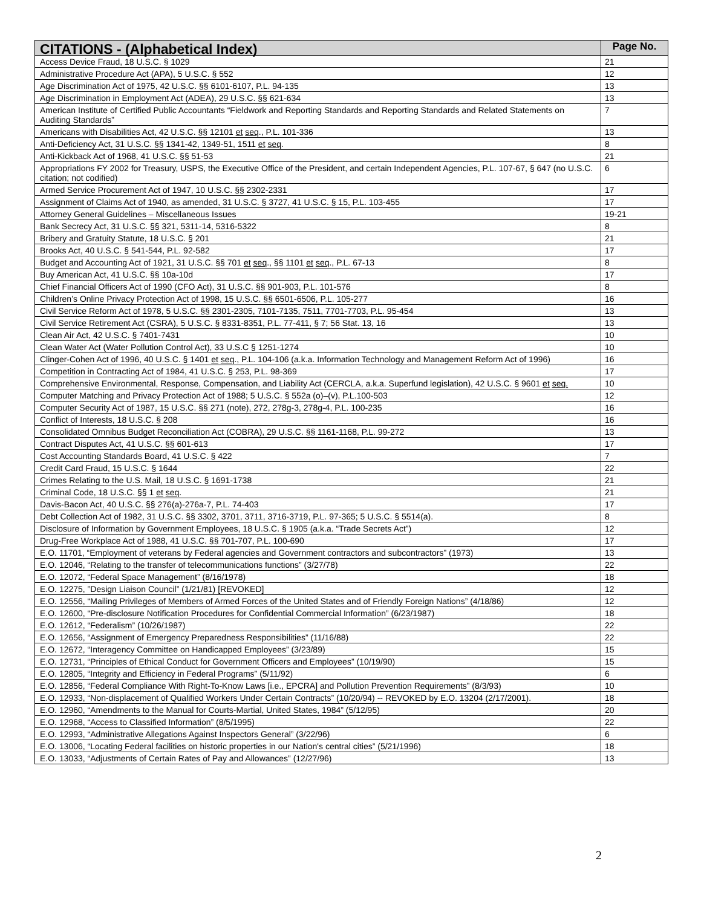| CITATIONS - (Alphabetical Index) | Page No. |
| --- | --- |
| Access Device Fraud, 18 U.S.C. § 1029 | 21 |
| Administrative Procedure Act (APA), 5 U.S.C. § 552 | 12 |
| Age Discrimination Act of 1975, 42 U.S.C. §§ 6101-6107, P.L. 94-135 | 13 |
| Age Discrimination in Employment Act (ADEA), 29 U.S.C. §§ 621-634 | 13 |
| American Institute of Certified Public Accountants “Fieldwork and Reporting Standards and Reporting Standards and Related Statements on Auditing Standards” | 7 |
| Americans with Disabilities Act, 42 U.S.C. §§ 12101 et seq ., P.L. 101-336 | 13 |
| Anti-Deficiency Act, 31 U.S.C. §§ 1341-42, 1349-51, 1511 et seq . | 8 |
| Anti-Kickback Act of 1968, 41 U.S.C. §§ 51-53 | 21 |
| Appropriations FY 2002 for Treasury, USPS, the Executive Office of the President, and certain Independent Agencies, P.L. 107-67, § 647 (no U.S.C. citation; not codified) | 6 |
| Armed Service Procurement Act of 1947, 10 U.S.C. §§ 2302-2331 | 17 |
| Assignment of Claims Act of 1940, as amended, 31 U.S.C. § 3727, 41 U.S.C. § 15, P.L. 103-455 | 17 |
| Attorney General Guidelines – Miscellaneous Issues | 19-21 |
| Bank Secrecy Act, 31 U.S.C. §§ 321, 5311-14, 5316-5322 | 8 |
| Bribery and Gratuity Statute, 18 U.S.C. § 201 | 21 |
| Brooks Act, 40 U.S.C. § 541-544, P.L. 92-582 | 17 |
| Budget and Accounting Act of 1921, 31 U.S.C. §§ 701 et seq ., §§ 1101 et seq ., P.L. 67-13 | 8 |
| Buy American Act, 41 U.S.C. §§ 10a-10d | 17 |
| Chief Financial Officers Act of 1990 (CFO Act), 31 U.S.C. §§ 901-903, P.L. 101-576 | 8 |
| Children’s Online Privacy Protection Act of 1998, 15 U.S.C. §§ 6501-6506, P.L. 105-277 | 16 |
| Civil Service Reform Act of 1978, 5 U.S.C. §§ 2301-2305, 7101-7135, 7511, 7701-7703, P.L. 95-454 | 13 |
| Civil Service Retirement Act (CSRA), 5 U.S.C. § 8331-8351, P.L. 77-411, § 7; 56 Stat. 13, 16 | 13 |
| Clean Air Act, 42 U.S.C. § 7401-7431 | 10 |
| Clean Water Act (Water Pollution Control Act), 33 U.S.C § 1251-1274 | 10 |
| Clinger-Cohen Act of 1996, 40 U.S.C. § 1401 et seq ., P.L. 104-106 (a.k.a. Information Technology and Management Reform Act of 1996) | 16 |
| Competition in Contracting Act of 1984, 41 U.S.C. § 253, P.L. 98-369 | 17 |
| Comprehensive Environmental, Response, Compensation, and Liability Act (CERCLA, a.k.a. Superfund legislation), 42 U.S.C. § 9601 et seq. | 10 |
| Computer Matching and Privacy Protection Act of 1988; 5 U.S.C. § 552a (o)–(v), P.L.100-503 | 12 |
| Computer Security Act of 1987, 15 U.S.C. §§ 271 (note), 272, 278g-3, 278g-4, P.L. 100-235 | 16 |
| Conflict of Interests, 18 U.S.C. § 208 | 16 |
| Consolidated Omnibus Budget Reconciliation Act (COBRA), 29 U.S.C. §§ 1161-1168, P.L. 99-272 | 13 |
| Contract Disputes Act, 41 U.S.C. §§ 601-613 | 17 |
| Cost Accounting Standards Board, 41 U.S.C. § 422 | 7 |
| Credit Card Fraud, 15 U.S.C. § 1644 | 22 |
| Crimes Relating to the U.S. Mail, 18 U.S.C. § 1691-1738 | 21 |
| Criminal Code, 18 U.S.C. §§ 1 et seq . | 21 |
| Davis-Bacon Act, 40 U.S.C. §§ 276(a)-276a-7, P.L. 74-403 | 17 |
| Debt Collection Act of 1982, 31 U.S.C. §§ 3302, 3701, 3711, 3716-3719, P.L. 97-365; 5 U.S.C. § 5514(a). | 8 |
| Disclosure of Information by Government Employees, 18 U.S.C. § 1905 (a.k.a. “Trade Secrets Act”) | 12 |
| Drug-Free Workplace Act of 1988, 41 U.S.C. §§ 701-707, P.L. 100-690 | 17 |
| E.O. 11701, “Employment of veterans by Federal agencies and Government contractors and subcontractors” (1973) | 13 |
| E.O. 12046, “Relating to the transfer of telecommunications functions” (3/27/78) | 22 |
| E.O. 12072, “Federal Space Management” (8/16/1978) | 18 |
| E.O. 12275, ”Design Liaison Council” (1/21/81) [REVOKED] | 12 |
| E.O. 12556, “Mailing Privileges of Members of Armed Forces of the United States and of Friendly Foreign Nations” (4/18/86) | 12 |
| E.O. 12600, “Pre-disclosure Notification Procedures for Confidential Commercial Information” (6/23/1987) | 18 |
| E.O. 12612, “Federalism” (10/26/1987) | 22 |
| E.O. 12656, “Assignment of Emergency Preparedness Responsibilities” (11/16/88) | 22 |
| E.O. 12672, “Interagency Committee on Handicapped Employees” (3/23/89) | 15 |
| E.O. 12731, “Principles of Ethical Conduct for Government Officers and Employees” (10/19/90) | 15 |
| E.O. 12805, “Integrity and Efficiency in Federal Programs” (5/11/92) | 6 |
| E.O. 12856, “Federal Compliance With Right-To-Know Laws [i.e., EPCRA] and Pollution Prevention Requirements” (8/3/93) | 10 |
| E.O. 12933, “Non-displacement of Qualified Workers Under Certain Contracts” (10/20/94) -- REVOKED by E.O. 13204 (2/17/2001). | 18 |
| E.O. 12960, “Amendments to the Manual for Courts-Martial, United States, 1984” (5/12/95) | 20 |
| E.O. 12968, “Access to Classified Information” (8/5/1995) | 22 |
| E.O. 12993, “Administrative Allegations Against Inspectors General” (3/22/96) | 6 |
| E.O. 13006, “Locating Federal facilities on historic properties in our Nation's central cities” (5/21/1996) | 18 |
| E.O. 13033, “Adjustments of Certain Rates of Pay and Allowances” (12/27/96) | 13 |
2